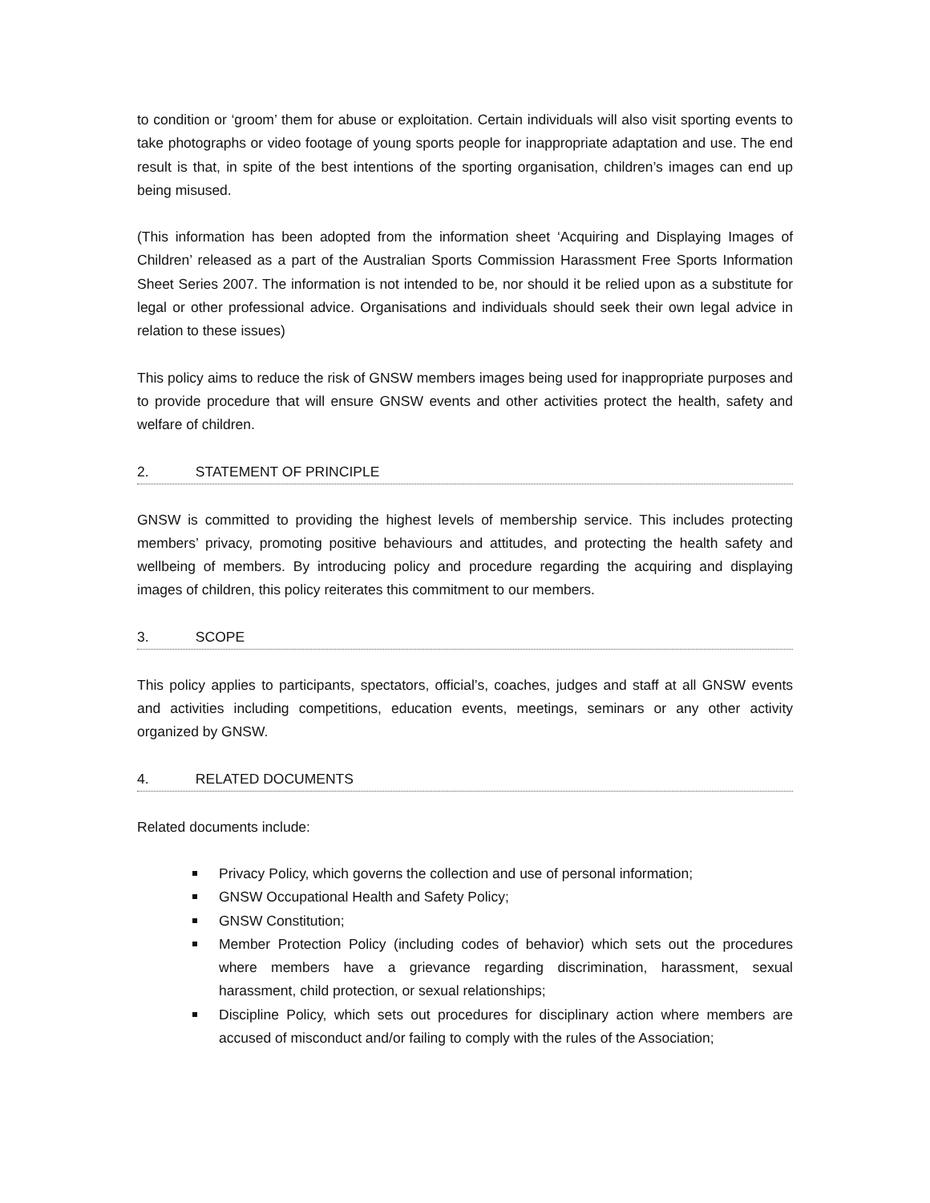to condition or ‘groom’ them for abuse or exploitation. Certain individuals will also visit sporting events to take photographs or video footage of young sports people for inappropriate adaptation and use. The end result is that, in spite of the best intentions of the sporting organisation, children’s images can end up being misused.
(This information has been adopted from the information sheet ‘Acquiring and Displaying Images of Children’ released as a part of the Australian Sports Commission Harassment Free Sports Information Sheet Series 2007. The information is not intended to be, nor should it be relied upon as a substitute for legal or other professional advice. Organisations and individuals should seek their own legal advice in relation to these issues)
This policy aims to reduce the risk of GNSW members images being used for inappropriate purposes and to provide procedure that will ensure GNSW events and other activities protect the health, safety and welfare of children.
2. STATEMENT OF PRINCIPLE
GNSW is committed to providing the highest levels of membership service. This includes protecting members’ privacy, promoting positive behaviours and attitudes, and protecting the health safety and wellbeing of members. By introducing policy and procedure regarding the acquiring and displaying images of children, this policy reiterates this commitment to our members.
3. SCOPE
This policy applies to participants, spectators, official’s, coaches, judges and staff at all GNSW events and activities including competitions, education events, meetings, seminars or any other activity organized by GNSW.
4. RELATED DOCUMENTS
Related documents include:
Privacy Policy, which governs the collection and use of personal information;
GNSW Occupational Health and Safety Policy;
GNSW Constitution;
Member Protection Policy (including codes of behavior) which sets out the procedures where members have a grievance regarding discrimination, harassment, sexual harassment, child protection, or sexual relationships;
Discipline Policy, which sets out procedures for disciplinary action where members are accused of misconduct and/or failing to comply with the rules of the Association;